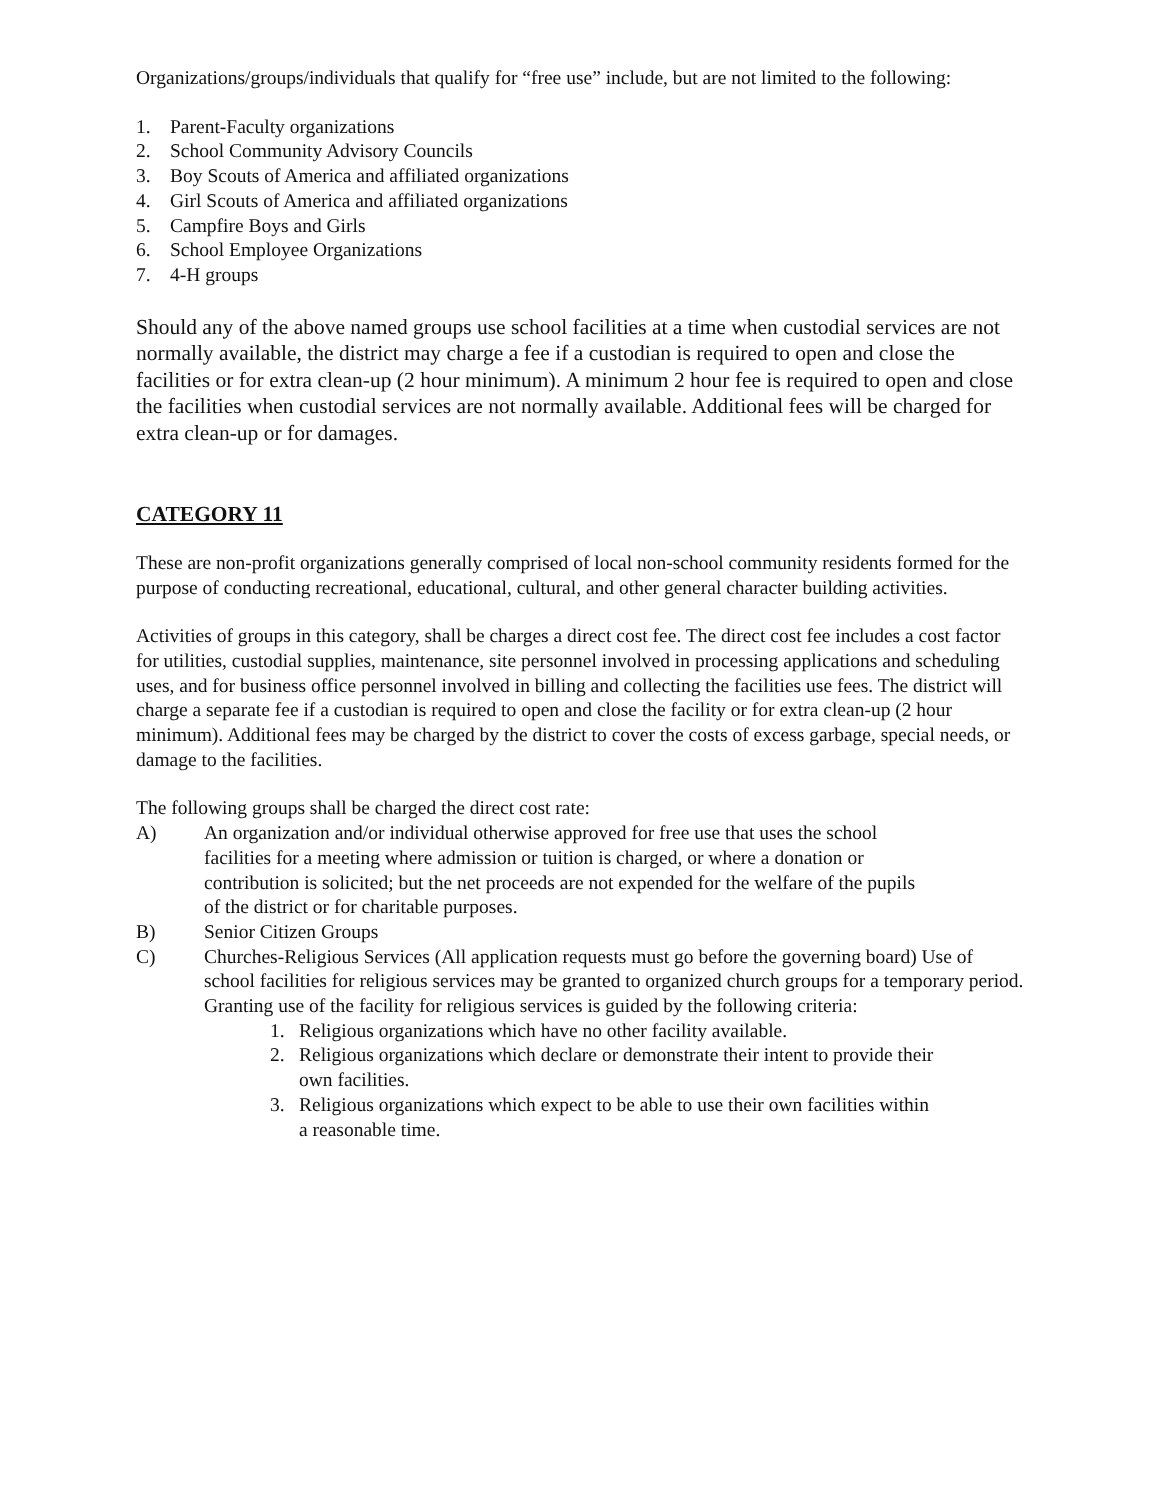Organizations/groups/individuals that qualify for “free use” include, but are not limited to the following:
1. Parent-Faculty organizations
2. School Community Advisory Councils
3. Boy Scouts of America and affiliated organizations
4. Girl Scouts of America and affiliated organizations
5. Campfire Boys and Girls
6. School Employee Organizations
7. 4-H groups
Should any of the above named groups use school facilities at a time when custodial services are not normally available, the district may charge a fee if a custodian is required to open and close the facilities or for extra clean-up (2 hour minimum). A minimum 2 hour fee is required to open and close the facilities when custodial services are not normally available. Additional fees will be charged for extra clean-up or for damages.
CATEGORY 11
These are non-profit organizations generally comprised of local non-school community residents formed for the purpose of conducting recreational, educational, cultural, and other general character building activities.
Activities of groups in this category, shall be charges a direct cost fee. The direct cost fee includes a cost factor for utilities, custodial supplies, maintenance, site personnel involved in processing applications and scheduling uses, and for business office personnel involved in billing and collecting the facilities use fees. The district will charge a separate fee if a custodian is required to open and close the facility or for extra clean-up (2 hour minimum). Additional fees may be charged by the district to cover the costs of excess garbage, special needs, or damage to the facilities.
The following groups shall be charged the direct cost rate:
A) An organization and/or individual otherwise approved for free use that uses the school facilities for a meeting where admission or tuition is charged, or where a donation or contribution is solicited; but the net proceeds are not expended for the welfare of the pupils of the district or for charitable purposes.
B) Senior Citizen Groups
C) Churches-Religious Services (All application requests must go before the governing board) Use of school facilities for religious services may be granted to organized church groups for a temporary period. Granting use of the facility for religious services is guided by the following criteria:
1. Religious organizations which have no other facility available.
2. Religious organizations which declare or demonstrate their intent to provide their own facilities.
3. Religious organizations which expect to be able to use their own facilities within a reasonable time.